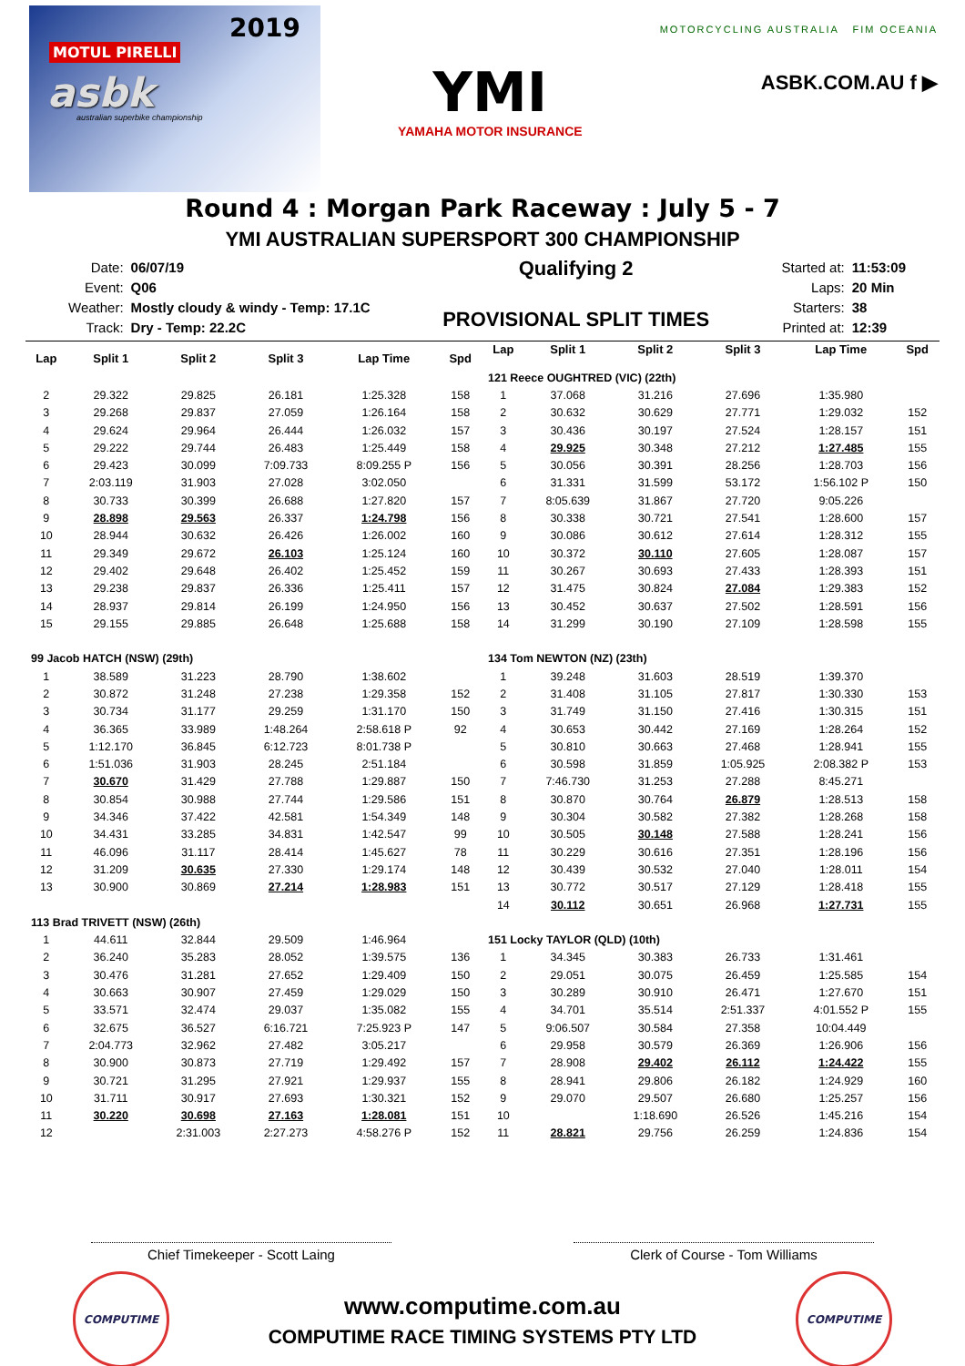2019
MOTUL PIRELLI
asbk
australian superbike championship
YMI
YAMAHA MOTOR INSURANCE
MOTORCYCLING AUSTRALIA FIM OCEANIA
ASBK.COM.AU f ▶
Round 4 : Morgan Park Raceway : July 5 - 7
YMI AUSTRALIAN SUPERSPORT 300 CHAMPIONSHIP
| Date: | 06/07/19 |
| Event: | Q06 |
| Weather: | Mostly cloudy & windy - Temp: 17.1C |
| Track: | Dry - Temp: 22.2C |
Qualifying 2
PROVISIONAL SPLIT TIMES
| Started at: | 11:53:09 |
| Laps: | 20 Min |
| Starters: | 38 |
| Printed at: | 12:39 |
| Lap | Split 1 | Split 2 | Split 3 | Lap Time | Spd |
| --- | --- | --- | --- | --- | --- |
| 2 | 29.322 | 29.825 | 26.181 | 1:25.328 | 158 |
| 3 | 29.268 | 29.837 | 27.059 | 1:26.164 | 158 |
| 4 | 29.624 | 29.964 | 26.444 | 1:26.032 | 157 |
| 5 | 29.222 | 29.744 | 26.483 | 1:25.449 | 158 |
| 6 | 29.423 | 30.099 | 7:09.733 | 8:09.255 P | 156 |
| 7 | 2:03.119 | 31.903 | 27.028 | 3:02.050 | |
| 8 | 30.733 | 30.399 | 26.688 | 1:27.820 | 157 |
| 9 | 28.898 | 29.563 | 26.337 | 1:24.798 | 156 |
| 10 | 28.944 | 30.632 | 26.426 | 1:26.002 | 160 |
| 11 | 29.349 | 29.672 | 26.103 | 1:25.124 | 160 |
| 12 | 29.402 | 29.648 | 26.402 | 1:25.452 | 159 |
| 13 | 29.238 | 29.837 | 26.336 | 1:25.411 | 157 |
| 14 | 28.937 | 29.814 | 26.199 | 1:24.950 | 156 |
| 15 | 29.155 | 29.885 | 26.648 | 1:25.688 | 158 |
| 99 Jacob HATCH (NSW) (29th) | | | | | |
| 1 | 38.589 | 31.223 | 28.790 | 1:38.602 | |
| 2 | 30.872 | 31.248 | 27.238 | 1:29.358 | 152 |
| 3 | 30.734 | 31.177 | 29.259 | 1:31.170 | 150 |
| 4 | 36.365 | 33.989 | 1:48.264 | 2:58.618 P | 92 |
| 5 | 1:12.170 | 36.845 | 6:12.723 | 8:01.738 P | |
| 6 | 1:51.036 | 31.903 | 28.245 | 2:51.184 | |
| 7 | 30.670 | 31.429 | 27.788 | 1:29.887 | 150 |
| 8 | 30.854 | 30.988 | 27.744 | 1:29.586 | 151 |
| 9 | 34.346 | 37.422 | 42.581 | 1:54.349 | 148 |
| 10 | 34.431 | 33.285 | 34.831 | 1:42.547 | 99 |
| 11 | 46.096 | 31.117 | 28.414 | 1:45.627 | 78 |
| 12 | 31.209 | 30.635 | 27.330 | 1:29.174 | 148 |
| 13 | 30.900 | 30.869 | 27.214 | 1:28.983 | 151 |
| 113 Brad TRIVETT (NSW) (26th) | | | | | |
| 1 | 44.611 | 32.844 | 29.509 | 1:46.964 | |
| 2 | 36.240 | 35.283 | 28.052 | 1:39.575 | 136 |
| 3 | 30.476 | 31.281 | 27.652 | 1:29.409 | 150 |
| 4 | 30.663 | 30.907 | 27.459 | 1:29.029 | 150 |
| 5 | 33.571 | 32.474 | 29.037 | 1:35.082 | 155 |
| 6 | 32.675 | 36.527 | 6:16.721 | 7:25.923 P | 147 |
| 7 | 2:04.773 | 32.962 | 27.482 | 3:05.217 | |
| 8 | 30.900 | 30.873 | 27.719 | 1:29.492 | 157 |
| 9 | 30.721 | 31.295 | 27.921 | 1:29.937 | 155 |
| 10 | 31.711 | 30.917 | 27.693 | 1:30.321 | 152 |
| 11 | 30.220 | 30.698 | 27.163 | 1:28.081 | 151 |
| 12 | | 2:31.003 | 2:27.273 | 4:58.276 P | 152 |
| Lap | Split 1 | Split 2 | Split 3 | Lap Time | Spd |
| --- | --- | --- | --- | --- | --- |
| 121 Reece OUGHTRED (VIC) (22th) | | | | | |
| 1 | 37.068 | 31.216 | 27.696 | 1:35.980 | |
| 2 | 30.632 | 30.629 | 27.771 | 1:29.032 | 152 |
| 3 | 30.436 | 30.197 | 27.524 | 1:28.157 | 151 |
| 4 | 29.925 | 30.348 | 27.212 | 1:27.485 | 155 |
| 5 | 30.056 | 30.391 | 28.256 | 1:28.703 | 156 |
| 6 | 31.331 | 31.599 | 53.172 | 1:56.102 P | 150 |
| 7 | 8:05.639 | 31.867 | 27.720 | 9:05.226 | |
| 8 | 30.338 | 30.721 | 27.541 | 1:28.600 | 157 |
| 9 | 30.086 | 30.612 | 27.614 | 1:28.312 | 155 |
| 10 | 30.372 | 30.110 | 27.605 | 1:28.087 | 157 |
| 11 | 30.267 | 30.693 | 27.433 | 1:28.393 | 151 |
| 12 | 31.475 | 30.824 | 27.084 | 1:29.383 | 152 |
| 13 | 30.452 | 30.637 | 27.502 | 1:28.591 | 156 |
| 14 | 31.299 | 30.190 | 27.109 | 1:28.598 | 155 |
| 134 Tom NEWTON (NZ) (23th) | | | | | |
| 1 | 39.248 | 31.603 | 28.519 | 1:39.370 | |
| 2 | 31.408 | 31.105 | 27.817 | 1:30.330 | 153 |
| 3 | 31.749 | 31.150 | 27.416 | 1:30.315 | 151 |
| 4 | 30.653 | 30.442 | 27.169 | 1:28.264 | 152 |
| 5 | 30.810 | 30.663 | 27.468 | 1:28.941 | 155 |
| 6 | 30.598 | 31.859 | 1:05.925 | 2:08.382 P | 153 |
| 7 | 7:46.730 | 31.253 | 27.288 | 8:45.271 | |
| 8 | 30.870 | 30.764 | 26.879 | 1:28.513 | 158 |
| 9 | 30.304 | 30.582 | 27.382 | 1:28.268 | 158 |
| 10 | 30.505 | 30.148 | 27.588 | 1:28.241 | 156 |
| 11 | 30.229 | 30.616 | 27.351 | 1:28.196 | 156 |
| 12 | 30.439 | 30.532 | 27.040 | 1:28.011 | 154 |
| 13 | 30.772 | 30.517 | 27.129 | 1:28.418 | 155 |
| 14 | 30.112 | 30.651 | 26.968 | 1:27.731 | 155 |
| 151 Locky TAYLOR (QLD) (10th) | | | | | |
| 1 | 34.345 | 30.383 | 26.733 | 1:31.461 | |
| 2 | 29.051 | 30.075 | 26.459 | 1:25.585 | 154 |
| 3 | 30.289 | 30.910 | 26.471 | 1:27.670 | 151 |
| 4 | 34.701 | 35.514 | 2:51.337 | 4:01.552 P | 155 |
| 5 | 9:06.507 | 30.584 | 27.358 | 10:04.449 | |
| 6 | 29.958 | 30.579 | 26.369 | 1:26.906 | 156 |
| 7 | 28.908 | 29.402 | 26.112 | 1:24.422 | 155 |
| 8 | 28.941 | 29.806 | 26.182 | 1:24.929 | 160 |
| 9 | 29.070 | 29.507 | 26.680 | 1:25.257 | 156 |
| 10 | | 1:18.690 | 26.526 | 1:45.216 | 154 |
| 11 | 28.821 | 29.756 | 26.259 | 1:24.836 | 154 |
Chief Timekeeper - Scott Laing Clerk of Course - Tom Williams
COMPUTIME
www.computime.com.au
COMPUTIME RACE TIMING SYSTEMS PTY LTD
COMPUTIME